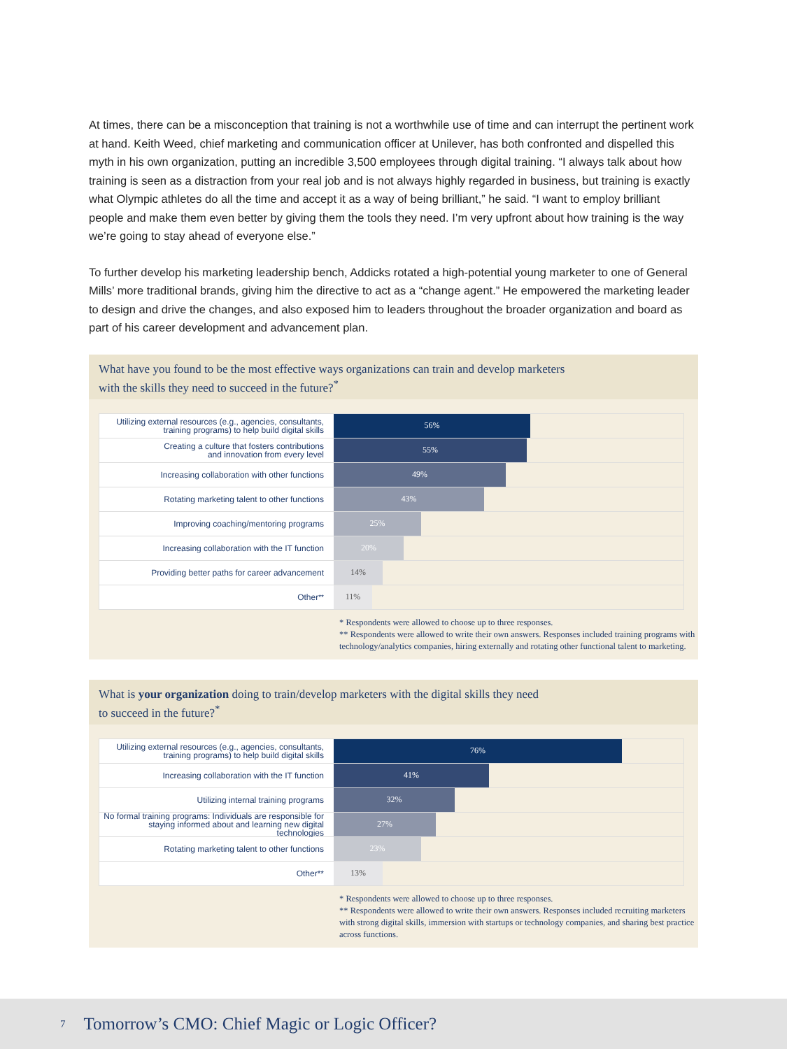At times, there can be a misconception that training is not a worthwhile use of time and can interrupt the pertinent work at hand. Keith Weed, chief marketing and communication officer at Unilever, has both confronted and dispelled this myth in his own organization, putting an incredible 3,500 employees through digital training. “I always talk about how training is seen as a distraction from your real job and is not always highly regarded in business, but training is exactly what Olympic athletes do all the time and accept it as a way of being brilliant,” he said. “I want to employ brilliant people and make them even better by giving them the tools they need. I’m very upfront about how training is the way we’re going to stay ahead of everyone else.”
To further develop his marketing leadership bench, Addicks rotated a high-potential young marketer to one of General Mills’ more traditional brands, giving him the directive to act as a “change agent.” He empowered the marketing leader to design and drive the changes, and also exposed him to leaders throughout the broader organization and board as part of his career development and advancement plan.
What have you found to be the most effective ways organizations can train and develop marketers
with the skills they need to succeed in the future?<sup>*</sup>
Utilizing external resources (e.g., agencies, consultants,
training programs) to help build digital skills
56%
Creating a culture that fosters contributions
and innovation from every level
55%
Increasing collaboration with other functions
49%
Rotating marketing talent to other functions
43%
Improving coaching/mentoring programs
25%
Increasing collaboration with the IT function
20%
Providing better paths for career advancement
14%
Other<sup>**</sup>
11%
* Respondents were allowed to choose up to three responses.
** Respondents were allowed to write their own answers. Responses included training programs with technology/analytics companies, hiring externally and rotating other functional talent to marketing.
What is your organization doing to train/develop marketers with the digital skills they need
to succeed in the future?<sup>*</sup>
Utilizing external resources (e.g., agencies, consultants,
training programs) to help build digital skills
76%
Increasing collaboration with the IT function
41%
Utilizing internal training programs
32%
No formal training programs: Individuals are responsible for
staying informed about and learning new digital technologies
27%
Rotating marketing talent to other functions
23%
Other**
13%
* Respondents were allowed to choose up to three responses.
** Respondents were allowed to write their own answers. Responses included recruiting marketers with strong digital skills, immersion with startups or technology companies, and sharing best practice across functions.
7 Tomorrow’s CMO: Chief Magic or Logic Officer?